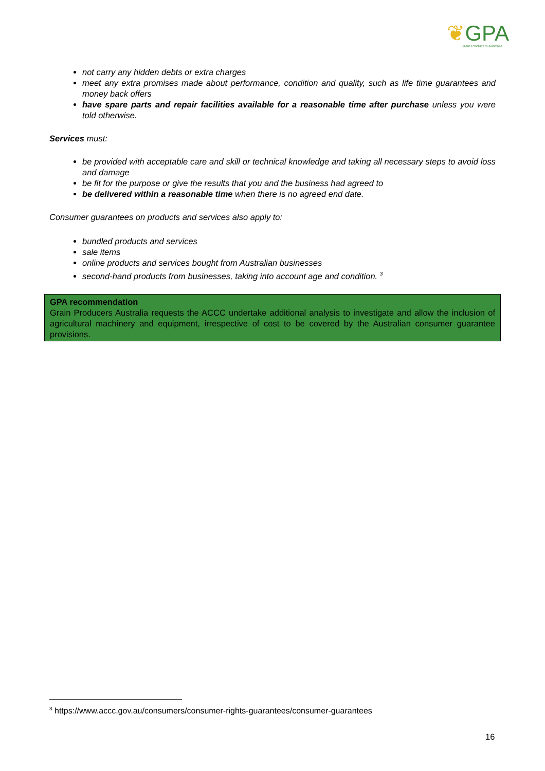❦GPA
Grain Producers Australia
not carry any hidden debts or extra charges
meet any extra promises made about performance, condition and quality, such as life time guarantees and money back offers
have spare parts and repair facilities available for a reasonable time after purchase unless you were told otherwise.
Services must:
be provided with acceptable care and skill or technical knowledge and taking all necessary steps to avoid loss and damage
be fit for the purpose or give the results that you and the business had agreed to
be delivered within a reasonable time when there is no agreed end date.
Consumer guarantees on products and services also apply to:
bundled products and services
sale items
online products and services bought from Australian businesses
second-hand products from businesses, taking into account age and condition. <sup>3</sup>
GPA recommendation
Grain Producers Australia requests the ACCC undertake additional analysis to investigate and allow the inclusion of agricultural machinery and equipment, irrespective of cost to be covered by the Australian consumer guarantee provisions.
<sup>3</sup> https://www.accc.gov.au/consumers/consumer-rights-guarantees/consumer-guarantees
16